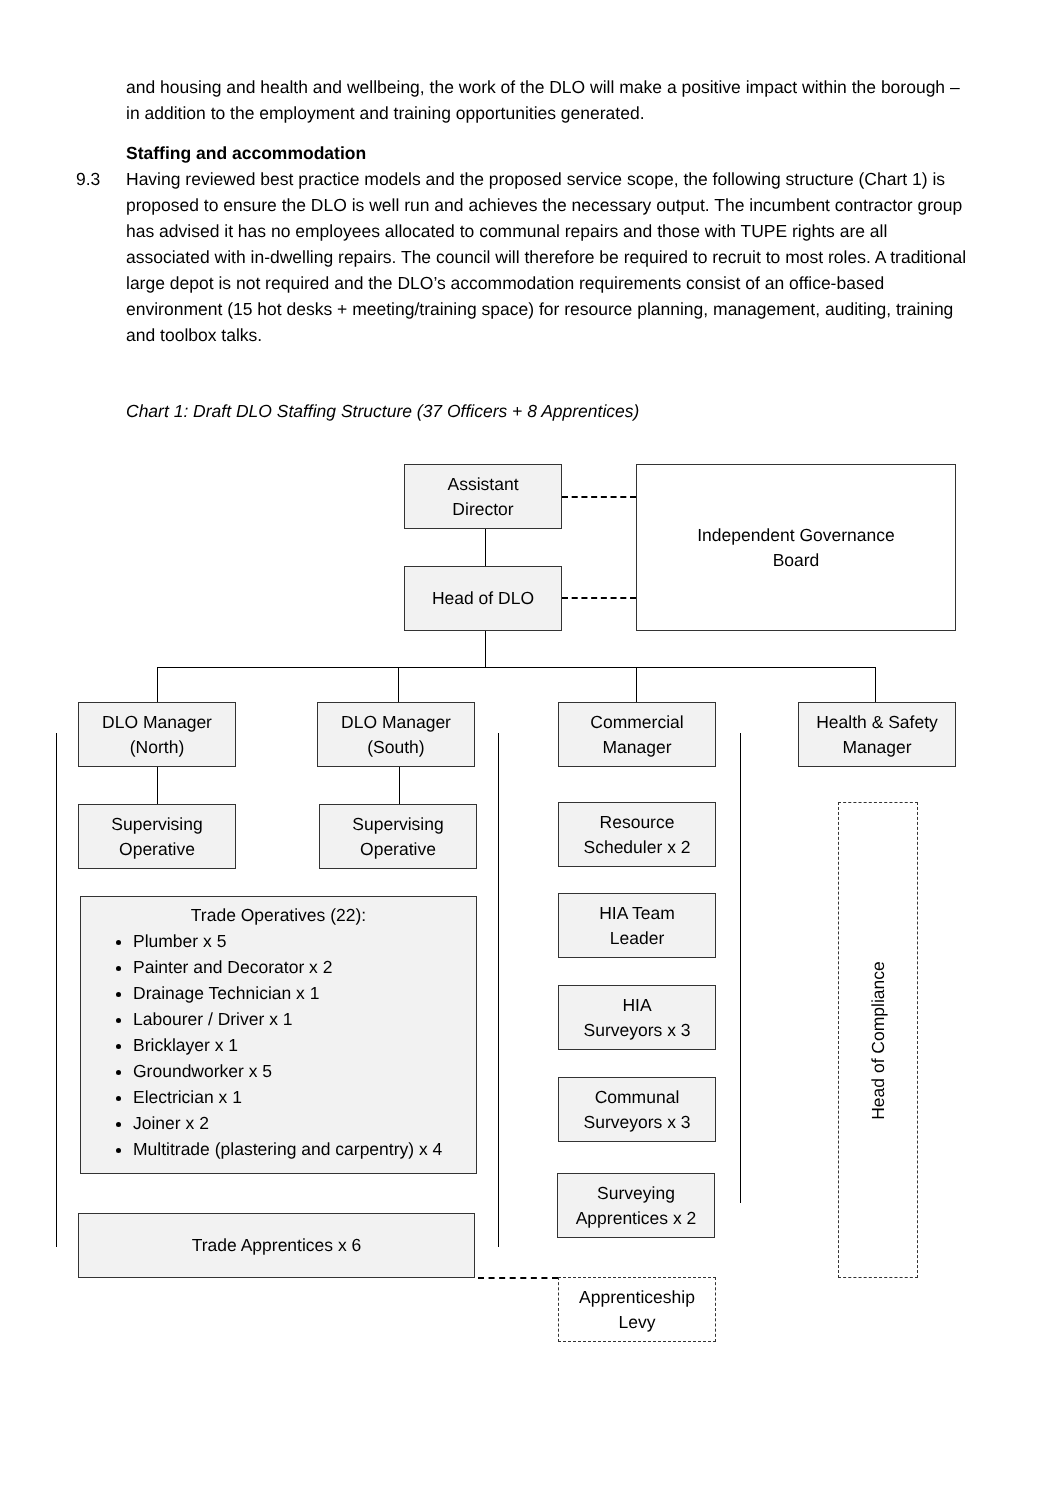and housing and health and wellbeing, the work of the DLO will make a positive impact within the borough – in addition to the employment and training opportunities generated.
Staffing and accommodation
9.3 Having reviewed best practice models and the proposed service scope, the following structure (Chart 1) is proposed to ensure the DLO is well run and achieves the necessary output. The incumbent contractor group has advised it has no employees allocated to communal repairs and those with TUPE rights are all associated with in-dwelling repairs. The council will therefore be required to recruit to most roles. A traditional large depot is not required and the DLO’s accommodation requirements consist of an office-based environment (15 hot desks + meeting/training space) for resource planning, management, auditing, training and toolbox talks.
Chart 1: Draft DLO Staffing Structure (37 Officers + 8 Apprentices)
Assistant
Director
Independent Governance
Board
Head of DLO
DLO Manager
(North)
DLO Manager
(South)
Commercial
Manager
Health & Safety
Manager
Supervising
Operative
Supervising
Operative
Resource
Scheduler x 2
Trade Operatives (22):
Plumber x 5
Painter and Decorator x 2
Drainage Technician x 1
Labourer / Driver x 1
Bricklayer x 1
Groundworker x 5
Electrician x 1
Joiner x 2
Multitrade (plastering and carpentry) x 4
HIA Team
Leader
HIA
Surveyors x 3
Communal
Surveyors x 3
Surveying
Apprentices x 2
Trade Apprentices x 6
Apprenticeship
Levy
Head of Compliance